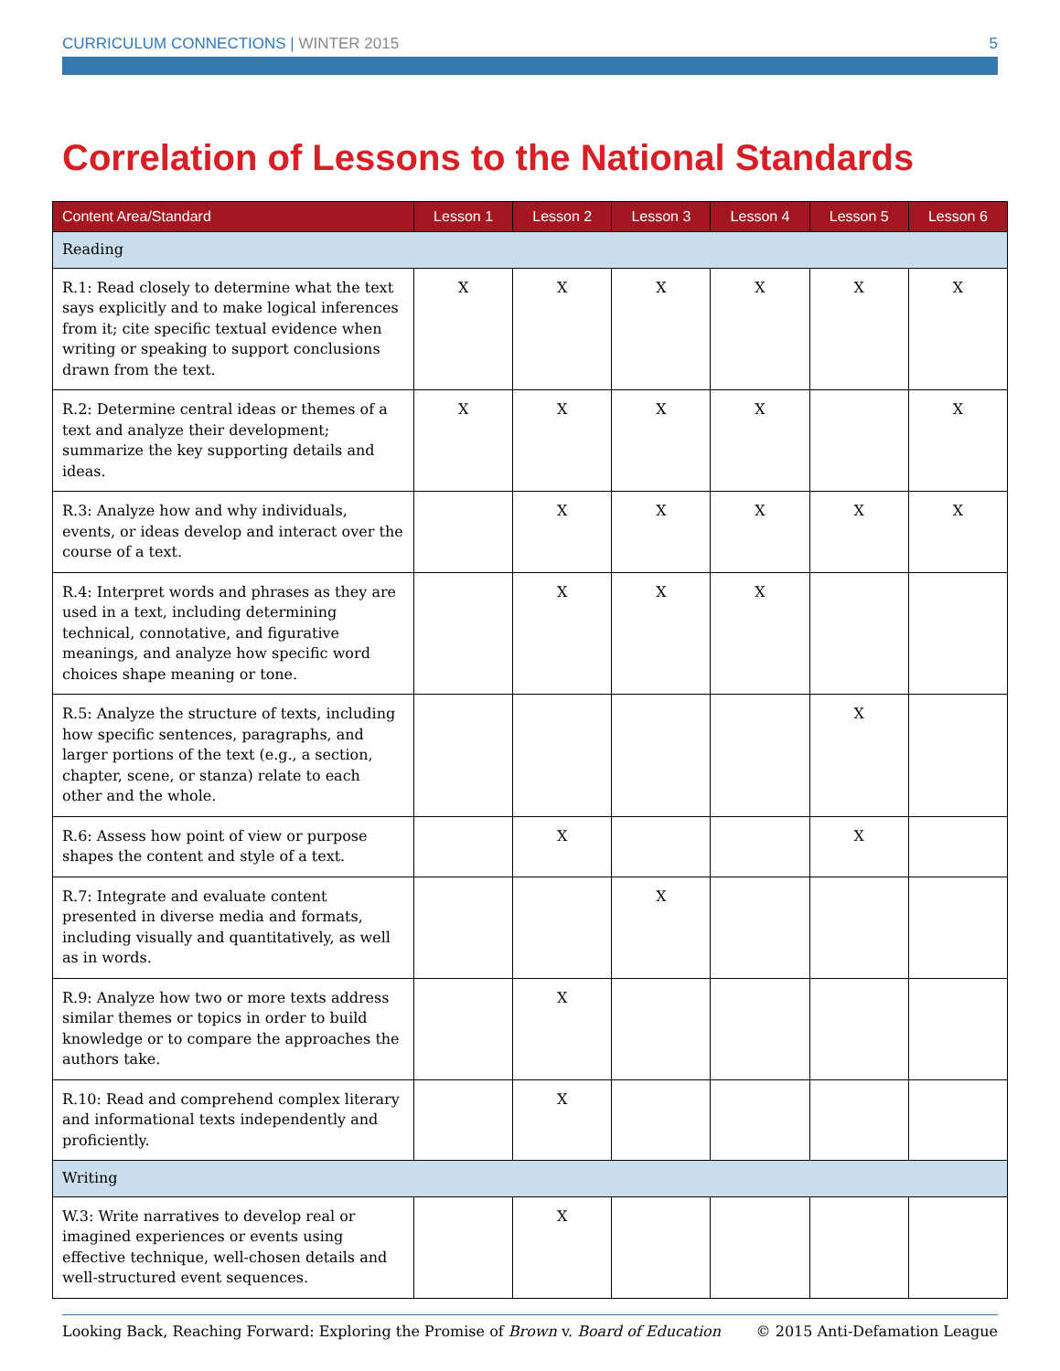CURRICULUM CONNECTIONS | WINTER 2015
5
Correlation of Lessons to the National Standards
| Content Area/Standard | Lesson 1 | Lesson 2 | Lesson 3 | Lesson 4 | Lesson 5 | Lesson 6 |
| --- | --- | --- | --- | --- | --- | --- |
| Reading | | | | | | |
| R.1: Read closely to determine what the text says explicitly and to make logical inferences from it; cite specific textual evidence when writing or speaking to support conclusions drawn from the text. | X | X | X | X | X | X |
| R.2: Determine central ideas or themes of a text and analyze their development; summarize the key supporting details and ideas. | X | X | X | X | | X |
| R.3: Analyze how and why individuals, events, or ideas develop and interact over the course of a text. | | X | X | X | X | X |
| R.4: Interpret words and phrases as they are used in a text, including determining technical, connotative, and figurative meanings, and analyze how specific word choices shape meaning or tone. | | X | X | X | | |
| R.5: Analyze the structure of texts, including how specific sentences, paragraphs, and larger portions of the text (e.g., a section, chapter, scene, or stanza) relate to each other and the whole. | | | | | X | |
| R.6: Assess how point of view or purpose shapes the content and style of a text. | | X | | | X | |
| R.7: Integrate and evaluate content presented in diverse media and formats, including visually and quantitatively, as well as in words. | | | X | | | |
| R.9: Analyze how two or more texts address similar themes or topics in order to build knowledge or to compare the approaches the authors take. | | X | | | | |
| R.10: Read and comprehend complex literary and informational texts independently and proficiently. | | X | | | | |
| Writing | | | | | | |
| W.3: Write narratives to develop real or imagined experiences or events using effective technique, well-chosen details and well-structured event sequences. | | X | | | | |
Looking Back, Reaching Forward: Exploring the Promise of Brown v. Board of Education
© 2015 Anti-Defamation League